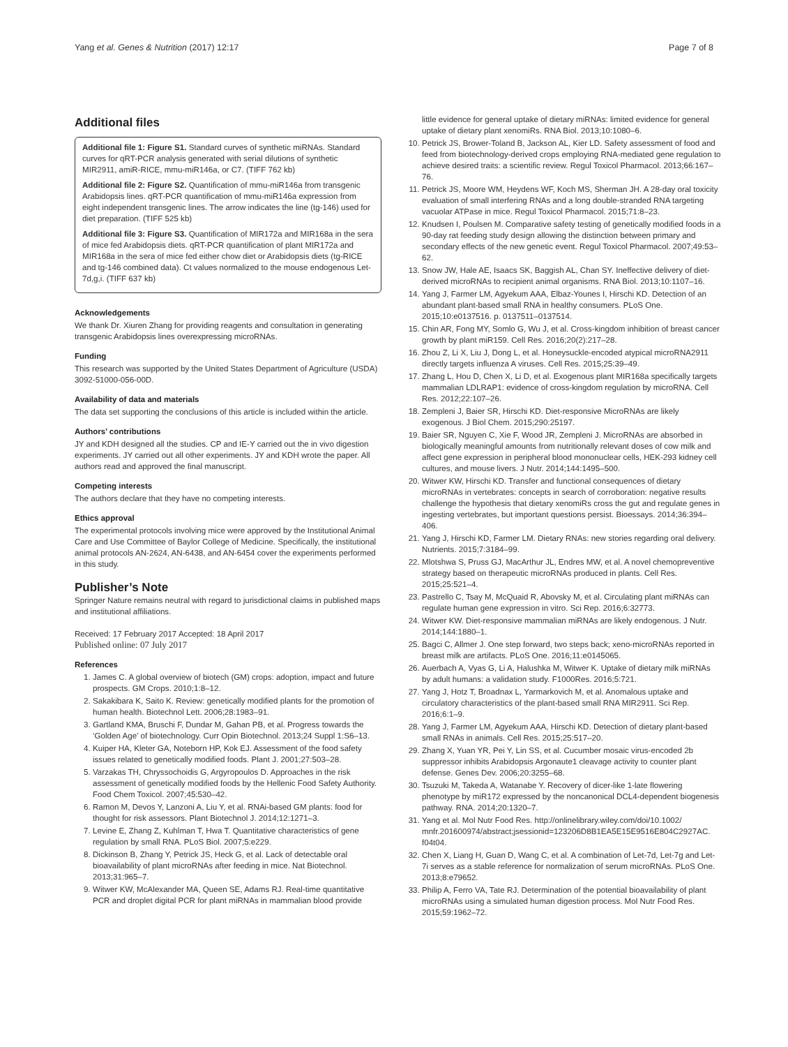Yang et al. Genes & Nutrition (2017) 12:17 Page 7 of 8
Additional files
Additional file 1: Figure S1. Standard curves of synthetic miRNAs. Standard curves for qRT-PCR analysis generated with serial dilutions of synthetic MIR2911, amiR-RICE, mmu-miR146a, or C7. (TIFF 762 kb)
Additional file 2: Figure S2. Quantification of mmu-miR146a from transgenic Arabidopsis lines. qRT-PCR quantification of mmu-miR146a expression from eight independent transgenic lines. The arrow indicates the line (tg-146) used for diet preparation. (TIFF 525 kb)
Additional file 3: Figure S3. Quantification of MIR172a and MIR168a in the sera of mice fed Arabidopsis diets. qRT-PCR quantification of plant MIR172a and MIR168a in the sera of mice fed either chow diet or Arabidopsis diets (tg-RICE and tg-146 combined data). Ct values normalized to the mouse endogenous Let-7d,g,i. (TIFF 637 kb)
Acknowledgements
We thank Dr. Xiuren Zhang for providing reagents and consultation in generating transgenic Arabidopsis lines overexpressing microRNAs.
Funding
This research was supported by the United States Department of Agriculture (USDA) 3092-51000-056-00D.
Availability of data and materials
The data set supporting the conclusions of this article is included within the article.
Authors’ contributions
JY and KDH designed all the studies. CP and IE-Y carried out the in vivo digestion experiments. JY carried out all other experiments. JY and KDH wrote the paper. All authors read and approved the final manuscript.
Competing interests
The authors declare that they have no competing interests.
Ethics approval
The experimental protocols involving mice were approved by the Institutional Animal Care and Use Committee of Baylor College of Medicine. Specifically, the institutional animal protocols AN-2624, AN-6438, and AN-6454 cover the experiments performed in this study.
Publisher’s Note
Springer Nature remains neutral with regard to jurisdictional claims in published maps and institutional affiliations.
Received: 17 February 2017 Accepted: 18 April 2017
Published online: 07 July 2017
References
1. James C. A global overview of biotech (GM) crops: adoption, impact and future prospects. GM Crops. 2010;1:8–12.
2. Sakakibara K, Saito K. Review: genetically modified plants for the promotion of human health. Biotechnol Lett. 2006;28:1983–91.
3. Gartland KMA, Bruschi F, Dundar M, Gahan PB, et al. Progress towards the ‘Golden Age’ of biotechnology. Curr Opin Biotechnol. 2013;24 Suppl 1:S6–13.
4. Kuiper HA, Kleter GA, Noteborn HP, Kok EJ. Assessment of the food safety issues related to genetically modified foods. Plant J. 2001;27:503–28.
5. Varzakas TH, Chryssochoidis G, Argyropoulos D. Approaches in the risk assessment of genetically modified foods by the Hellenic Food Safety Authority. Food Chem Toxicol. 2007;45:530–42.
6. Ramon M, Devos Y, Lanzoni A, Liu Y, et al. RNAi-based GM plants: food for thought for risk assessors. Plant Biotechnol J. 2014;12:1271–3.
7. Levine E, Zhang Z, Kuhlman T, Hwa T. Quantitative characteristics of gene regulation by small RNA. PLoS Biol. 2007;5:e229.
8. Dickinson B, Zhang Y, Petrick JS, Heck G, et al. Lack of detectable oral bioavailability of plant microRNAs after feeding in mice. Nat Biotechnol. 2013;31:965–7.
9. Witwer KW, McAlexander MA, Queen SE, Adams RJ. Real-time quantitative PCR and droplet digital PCR for plant miRNAs in mammalian blood provide
little evidence for general uptake of dietary miRNAs: limited evidence for general uptake of dietary plant xenomiRs. RNA Biol. 2013;10:1080–6.
10. Petrick JS, Brower-Toland B, Jackson AL, Kier LD. Safety assessment of food and feed from biotechnology-derived crops employing RNA-mediated gene regulation to achieve desired traits: a scientific review. Regul Toxicol Pharmacol. 2013;66:167–76.
11. Petrick JS, Moore WM, Heydens WF, Koch MS, Sherman JH. A 28-day oral toxicity evaluation of small interfering RNAs and a long double-stranded RNA targeting vacuolar ATPase in mice. Regul Toxicol Pharmacol. 2015;71:8–23.
12. Knudsen I, Poulsen M. Comparative safety testing of genetically modified foods in a 90-day rat feeding study design allowing the distinction between primary and secondary effects of the new genetic event. Regul Toxicol Pharmacol. 2007;49:53–62.
13. Snow JW, Hale AE, Isaacs SK, Baggish AL, Chan SY. Ineffective delivery of diet-derived microRNAs to recipient animal organisms. RNA Biol. 2013;10:1107–16.
14. Yang J, Farmer LM, Agyekum AAA, Elbaz-Younes I, Hirschi KD. Detection of an abundant plant-based small RNA in healthy consumers. PLoS One. 2015;10:e0137516. p. 0137511–0137514.
15. Chin AR, Fong MY, Somlo G, Wu J, et al. Cross-kingdom inhibition of breast cancer growth by plant miR159. Cell Res. 2016;20(2):217–28.
16. Zhou Z, Li X, Liu J, Dong L, et al. Honeysuckle-encoded atypical microRNA2911 directly targets influenza A viruses. Cell Res. 2015;25:39–49.
17. Zhang L, Hou D, Chen X, Li D, et al. Exogenous plant MIR168a specifically targets mammalian LDLRAP1: evidence of cross-kingdom regulation by microRNA. Cell Res. 2012;22:107–26.
18. Zempleni J, Baier SR, Hirschi KD. Diet-responsive MicroRNAs are likely exogenous. J Biol Chem. 2015;290:25197.
19. Baier SR, Nguyen C, Xie F, Wood JR, Zempleni J. MicroRNAs are absorbed in biologically meaningful amounts from nutritionally relevant doses of cow milk and affect gene expression in peripheral blood mononuclear cells, HEK-293 kidney cell cultures, and mouse livers. J Nutr. 2014;144:1495–500.
20. Witwer KW, Hirschi KD. Transfer and functional consequences of dietary microRNAs in vertebrates: concepts in search of corroboration: negative results challenge the hypothesis that dietary xenomiRs cross the gut and regulate genes in ingesting vertebrates, but important questions persist. Bioessays. 2014;36:394–406.
21. Yang J, Hirschi KD, Farmer LM. Dietary RNAs: new stories regarding oral delivery. Nutrients. 2015;7:3184–99.
22. Mlotshwa S, Pruss GJ, MacArthur JL, Endres MW, et al. A novel chemopreventive strategy based on therapeutic microRNAs produced in plants. Cell Res. 2015;25:521–4.
23. Pastrello C, Tsay M, McQuaid R, Abovsky M, et al. Circulating plant miRNAs can regulate human gene expression in vitro. Sci Rep. 2016;6:32773.
24. Witwer KW. Diet-responsive mammalian miRNAs are likely endogenous. J Nutr. 2014;144:1880–1.
25. Bagci C, Allmer J. One step forward, two steps back; xeno-microRNAs reported in breast milk are artifacts. PLoS One. 2016;11:e0145065.
26. Auerbach A, Vyas G, Li A, Halushka M, Witwer K. Uptake of dietary milk miRNAs by adult humans: a validation study. F1000Res. 2016;5:721.
27. Yang J, Hotz T, Broadnax L, Yarmarkovich M, et al. Anomalous uptake and circulatory characteristics of the plant-based small RNA MIR2911. Sci Rep. 2016;6:1–9.
28. Yang J, Farmer LM, Agyekum AAA, Hirschi KD. Detection of dietary plant-based small RNAs in animals. Cell Res. 2015;25:517–20.
29. Zhang X, Yuan YR, Pei Y, Lin SS, et al. Cucumber mosaic virus-encoded 2b suppressor inhibits Arabidopsis Argonaute1 cleavage activity to counter plant defense. Genes Dev. 2006;20:3255–68.
30. Tsuzuki M, Takeda A, Watanabe Y. Recovery of dicer-like 1-late flowering phenotype by miR172 expressed by the noncanonical DCL4-dependent biogenesis pathway. RNA. 2014;20:1320–7.
31. Yang et al. Mol Nutr Food Res. http://onlinelibrary.wiley.com/doi/10.1002/ mnfr.201600974/abstract;jsessionid=123206D8B1EA5E15E9516E804C2927AC. f04t04.
32. Chen X, Liang H, Guan D, Wang C, et al. A combination of Let-7d, Let-7g and Let-7i serves as a stable reference for normalization of serum microRNAs. PLoS One. 2013;8:e79652.
33. Philip A, Ferro VA, Tate RJ. Determination of the potential bioavailability of plant microRNAs using a simulated human digestion process. Mol Nutr Food Res. 2015;59:1962–72.